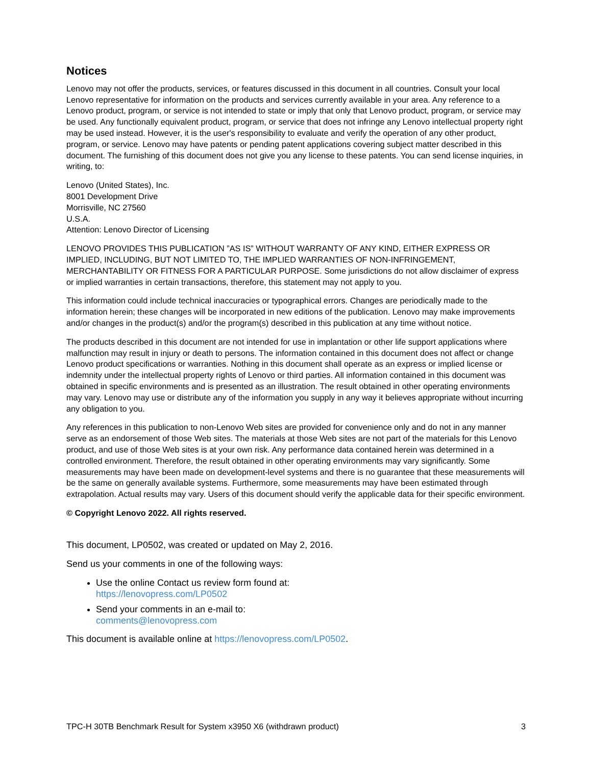Notices
Lenovo may not offer the products, services, or features discussed in this document in all countries. Consult your local Lenovo representative for information on the products and services currently available in your area. Any reference to a Lenovo product, program, or service is not intended to state or imply that only that Lenovo product, program, or service may be used. Any functionally equivalent product, program, or service that does not infringe any Lenovo intellectual property right may be used instead. However, it is the user's responsibility to evaluate and verify the operation of any other product, program, or service. Lenovo may have patents or pending patent applications covering subject matter described in this document. The furnishing of this document does not give you any license to these patents. You can send license inquiries, in writing, to:
Lenovo (United States), Inc.
8001 Development Drive
Morrisville, NC 27560
U.S.A.
Attention: Lenovo Director of Licensing
LENOVO PROVIDES THIS PUBLICATION ”AS IS” WITHOUT WARRANTY OF ANY KIND, EITHER EXPRESS OR IMPLIED, INCLUDING, BUT NOT LIMITED TO, THE IMPLIED WARRANTIES OF NON-INFRINGEMENT, MERCHANTABILITY OR FITNESS FOR A PARTICULAR PURPOSE. Some jurisdictions do not allow disclaimer of express or implied warranties in certain transactions, therefore, this statement may not apply to you.
This information could include technical inaccuracies or typographical errors. Changes are periodically made to the information herein; these changes will be incorporated in new editions of the publication. Lenovo may make improvements and/or changes in the product(s) and/or the program(s) described in this publication at any time without notice.
The products described in this document are not intended for use in implantation or other life support applications where malfunction may result in injury or death to persons. The information contained in this document does not affect or change Lenovo product specifications or warranties. Nothing in this document shall operate as an express or implied license or indemnity under the intellectual property rights of Lenovo or third parties. All information contained in this document was obtained in specific environments and is presented as an illustration. The result obtained in other operating environments may vary. Lenovo may use or distribute any of the information you supply in any way it believes appropriate without incurring any obligation to you.
Any references in this publication to non-Lenovo Web sites are provided for convenience only and do not in any manner serve as an endorsement of those Web sites. The materials at those Web sites are not part of the materials for this Lenovo product, and use of those Web sites is at your own risk. Any performance data contained herein was determined in a controlled environment. Therefore, the result obtained in other operating environments may vary significantly. Some measurements may have been made on development-level systems and there is no guarantee that these measurements will be the same on generally available systems. Furthermore, some measurements may have been estimated through extrapolation. Actual results may vary. Users of this document should verify the applicable data for their specific environment.
© Copyright Lenovo 2022. All rights reserved.
This document, LP0502, was created or updated on May 2, 2016.
Send us your comments in one of the following ways:
Use the online Contact us review form found at:
https://lenovopress.com/LP0502
Send your comments in an e-mail to:
comments@lenovopress.com
This document is available online at https://lenovopress.com/LP0502.
TPC-H 30TB Benchmark Result for System x3950 X6 (withdrawn product) 3